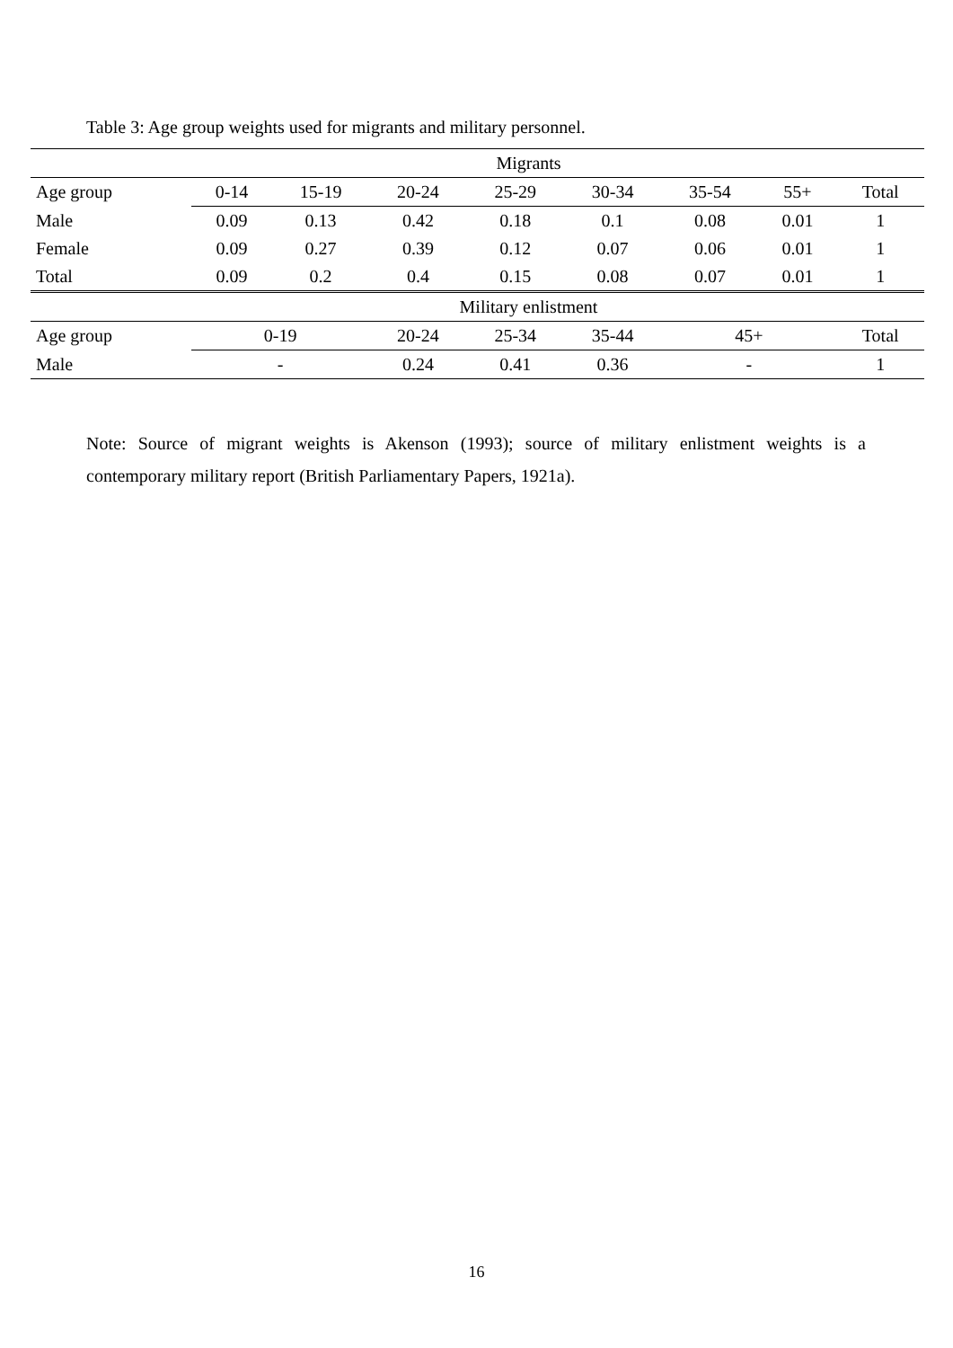Table 3: Age group weights used for migrants and military personnel.
| Migrants | | | | | | | | |
| --- | --- | --- | --- | --- | --- | --- | --- | --- |
| Age group | 0-14 | 15-19 | 20-24 | 25-29 | 30-34 | 35-54 | 55+ | Total |
| Male | 0.09 | 0.13 | 0.42 | 0.18 | 0.1 | 0.08 | 0.01 | 1 |
| Female | 0.09 | 0.27 | 0.39 | 0.12 | 0.07 | 0.06 | 0.01 | 1 |
| Total | 0.09 | 0.2 | 0.4 | 0.15 | 0.08 | 0.07 | 0.01 | 1 |
| Military enlistment | | | | | | | | |
| Age group | 0-19 | | 20-24 | 25-34 | 35-44 | 45+ | | Total |
| Male | - | | 0.24 | 0.41 | 0.36 | - | | 1 |
Note: Source of migrant weights is Akenson (1993); source of military enlistment weights is a contemporary military report (British Parliamentary Papers, 1921a).
16